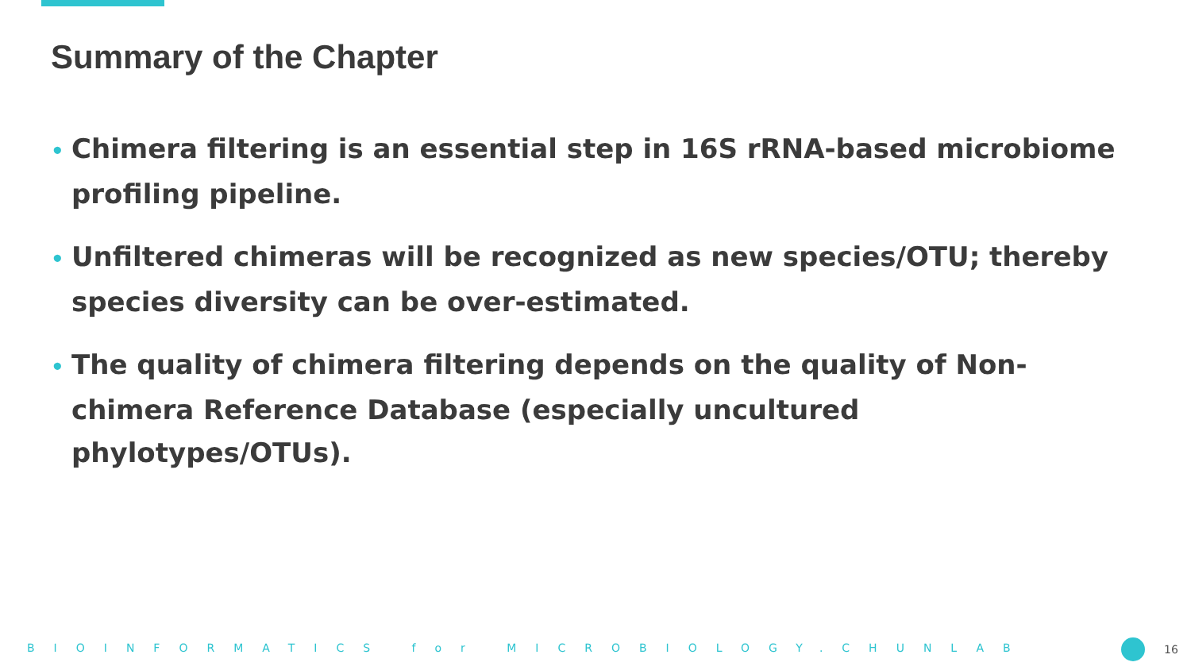Summary of the Chapter
• Chimera filtering is an essential step in 16S rRNA-based microbiome profiling pipeline.
• Unfiltered chimeras will be recognized as new species/OTU; thereby species diversity can be over-estimated.
• The quality of chimera filtering depends on the quality of Non-chimera Reference Database (especially uncultured phylotypes/OTUs).
BIOINFORMATICS for MICROBIOLOGY.CHUNLAB 16